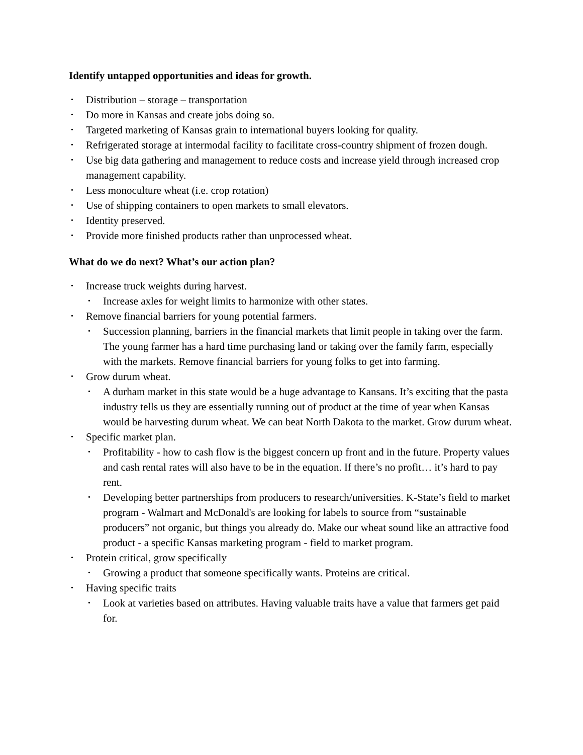Identify untapped opportunities and ideas for growth.
• Distribution – storage – transportation
• Do more in Kansas and create jobs doing so.
• Targeted marketing of Kansas grain to international buyers looking for quality.
• Refrigerated storage at intermodal facility to facilitate cross-country shipment of frozen dough.
• Use big data gathering and management to reduce costs and increase yield through increased crop management capability.
• Less monoculture wheat (i.e. crop rotation)
• Use of shipping containers to open markets to small elevators.
• Identity preserved.
• Provide more finished products rather than unprocessed wheat.
What do we do next? What’s our action plan?
• Increase truck weights during harvest.
• Increase axles for weight limits to harmonize with other states.
• Remove financial barriers for young potential farmers.
• Succession planning, barriers in the financial markets that limit people in taking over the farm. The young farmer has a hard time purchasing land or taking over the family farm, especially with the markets. Remove financial barriers for young folks to get into farming.
• Grow durum wheat.
• A durham market in this state would be a huge advantage to Kansans. It’s exciting that the pasta industry tells us they are essentially running out of product at the time of year when Kansas would be harvesting durum wheat. We can beat North Dakota to the market. Grow durum wheat.
• Specific market plan.
• Profitability - how to cash flow is the biggest concern up front and in the future. Property values and cash rental rates will also have to be in the equation. If there’s no profit… it’s hard to pay rent.
• Developing better partnerships from producers to research/universities. K-State’s field to market program - Walmart and McDonald's are looking for labels to source from “sustainable producers” not organic, but things you already do. Make our wheat sound like an attractive food product - a specific Kansas marketing program - field to market program.
• Protein critical, grow specifically
• Growing a product that someone specifically wants. Proteins are critical.
• Having specific traits
• Look at varieties based on attributes. Having valuable traits have a value that farmers get paid for.